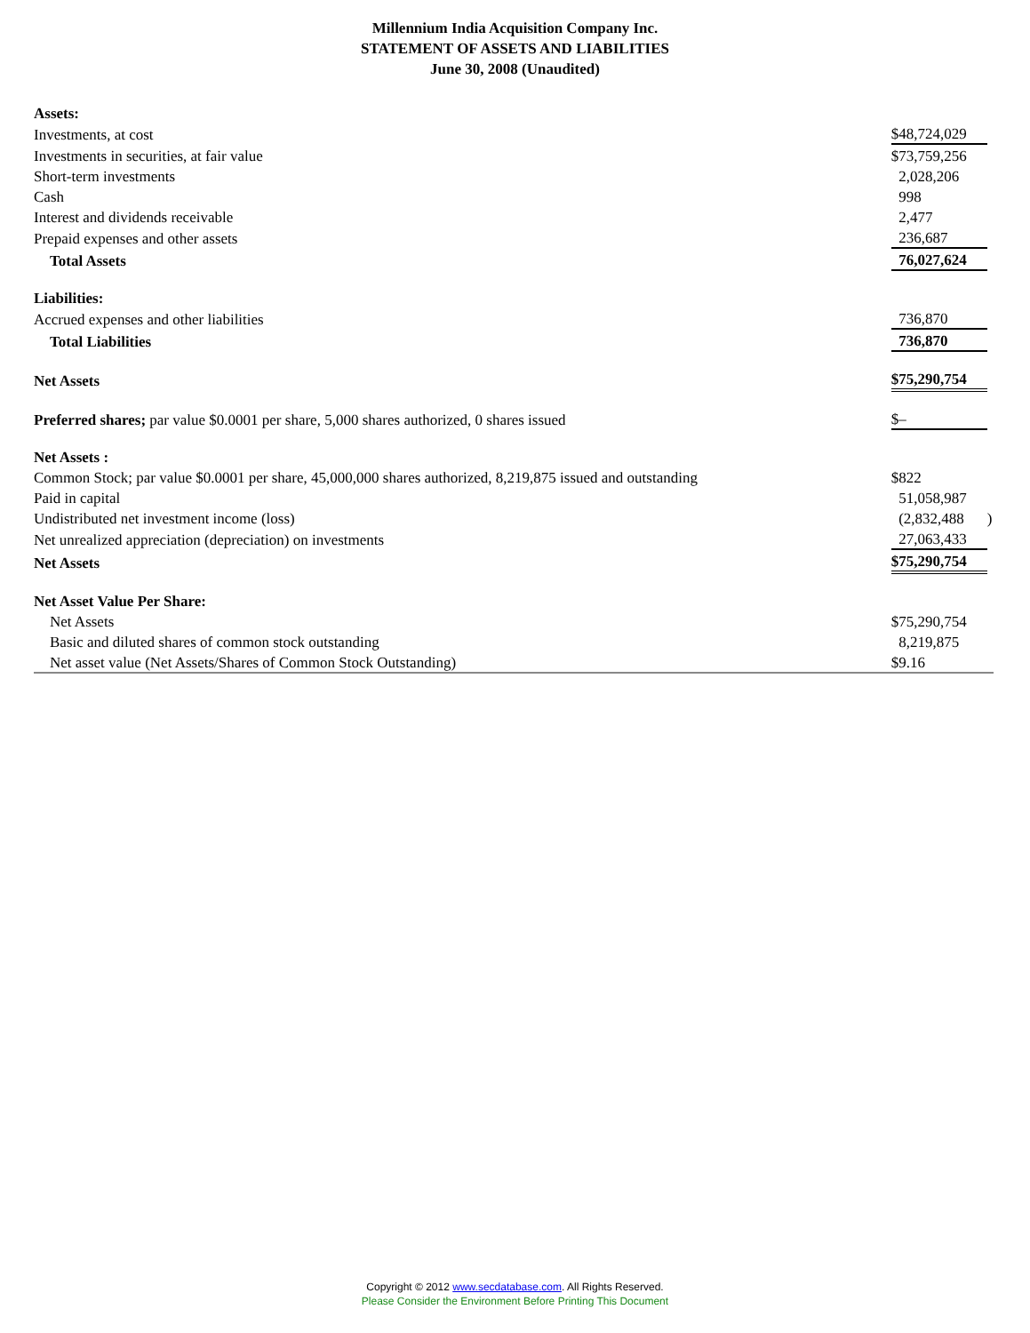Millennium India Acquisition Company Inc.
STATEMENT OF ASSETS AND LIABILITIES
June 30, 2008 (Unaudited)
| Assets: | | |
| Investments, at cost | $48,724,029 | |
| Investments in securities, at fair value | $73,759,256 | |
| Short-term investments | 2,028,206 | |
| Cash | 998 | |
| Interest and dividends receivable | 2,477 | |
| Prepaid expenses and other assets | 236,687 | |
| Total Assets | 76,027,624 | |
| Liabilities: | | |
| Accrued expenses and other liabilities | 736,870 | |
| Total Liabilities | 736,870 | |
| Net Assets | $75,290,754 | |
| Preferred shares; par value $0.0001 per share, 5,000 shares authorized, 0 shares issued | $– | |
| Net Assets : | | |
| Common Stock; par value $0.0001 per share, 45,000,000 shares authorized, 8,219,875 issued and outstanding | $822 | |
| Paid in capital | 51,058,987 | |
| Undistributed net investment income (loss) | (2,832,488 | ) |
| Net unrealized appreciation (depreciation) on investments | 27,063,433 | |
| Net Assets | $75,290,754 | |
| Net Asset Value Per Share: | | |
| Net Assets | $75,290,754 | |
| Basic and diluted shares of common stock outstanding | 8,219,875 | |
| Net asset value (Net Assets/Shares of Common Stock Outstanding) | $9.16 | |
Copyright © 2012 www.secdatabase.com. All Rights Reserved.
Please Consider the Environment Before Printing This Document